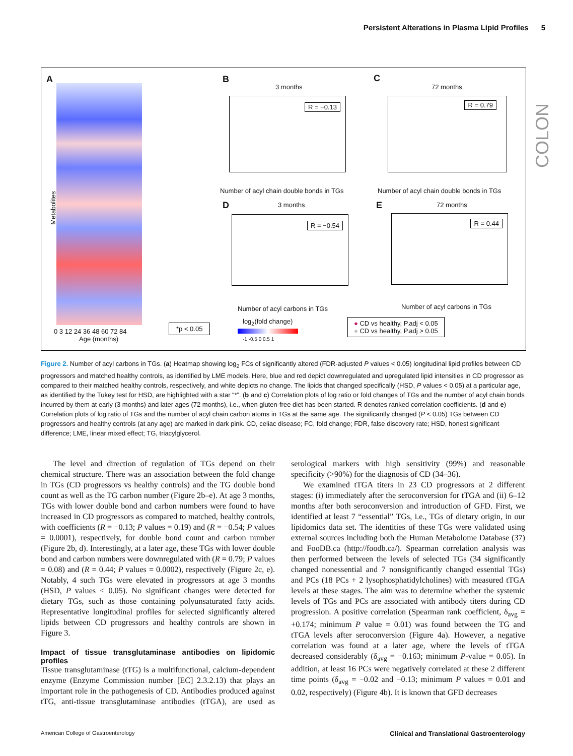Persistent Alterations in Plasma Lipid Profiles 5
COLON
A
Age (months)
0 3 12 24 36 48 60 72 84
*p < 0.05
B
3 months
R = −0.13
Number of acyl chain double bonds in TGs
C
72 months
R = 0.79
Number of acyl chain double bonds in TGs
D 3 months
R = −0.54
Number of acyl carbons in TGs
E 72 months
R = 0.44
Number of acyl carbons in TGs
log<sub>2</sub>(fold change)
-1 -0.5 0 0.5 1
● CD vs healthy, P.adj < 0.05
● CD vs healthy, P.adj > 0.05
Metabolites
Figure 2. Number of acyl carbons in TGs. (a) Heatmap showing log<sub>2</sub> FCs of significantly altered (FDR-adjusted P values < 0.05) longitudinal lipid profiles between CD progressors and matched healthy controls, as identified by LME models. Here, blue and red depict downregulated and upregulated lipid intensities in CD progressor as compared to their matched healthy controls, respectively, and white depicts no change. The lipids that changed specifically (HSD, P values < 0.05) at a particular age, as identified by the Tukey test for HSD, are highlighted with a star “*”. (b and c) Correlation plots of log ratio or fold changes of TGs and the number of acyl chain bonds incurred by them at early (3 months) and later ages (72 months), i.e., when gluten-free diet has been started. R denotes ranked correlation coefficients. (d and e) Correlation plots of log ratio of TGs and the number of acyl chain carbon atoms in TGs at the same age. The significantly changed (P < 0.05) TGs between CD progressors and healthy controls (at any age) are marked in dark pink. CD, celiac disease; FC, fold change; FDR, false discovery rate; HSD, honest significant difference; LME, linear mixed effect; TG, triacylglycerol.
The level and direction of regulation of TGs depend on their chemical structure. There was an association between the fold change in TGs (CD progressors vs healthy controls) and the TG double bond count as well as the TG carbon number (Figure 2b–e). At age 3 months, TGs with lower double bond and carbon numbers were found to have increased in CD progressors as compared to matched, healthy controls, with coefficients (R = −0.13; P values = 0.19) and (R = −0.54; P values = 0.0001), respectively, for double bond count and carbon number (Figure 2b, d). Interestingly, at a later age, these TGs with lower double bond and carbon numbers were downregulated with (R = 0.79; P values = 0.08) and (R = 0.44; P values = 0.0002), respectively (Figure 2c, e). Notably, 4 such TGs were elevated in progressors at age 3 months (HSD, P values < 0.05). No significant changes were detected for dietary TGs, such as those containing polyunsaturated fatty acids. Representative longitudinal profiles for selected significantly altered lipids between CD progressors and healthy controls are shown in Figure 3.
Impact of tissue transglutaminase antibodies on lipidomic profiles
Tissue transglutaminase (tTG) is a multifunctional, calcium-dependent enzyme (Enzyme Commission number [EC] 2.3.2.13) that plays an important role in the pathogenesis of CD. Antibodies produced against tTG, anti-tissue transglutaminase antibodies (tTGA), are used as serological markers with high sensitivity (99%) and reasonable specificity (>90%) for the diagnosis of CD (34–36).
We examined tTGA titers in 23 CD progressors at 2 different stages: (i) immediately after the seroconversion for tTGA and (ii) 6–12 months after both seroconversion and introduction of GFD. First, we identified at least 7 “essential” TGs, i.e., TGs of dietary origin, in our lipidomics data set. The identities of these TGs were validated using external sources including both the Human Metabolome Database (37) and FooDB.ca (http://foodb.ca/). Spearman correlation analysis was then performed between the levels of selected TGs (34 significantly changed nonessential and 7 nonsignificantly changed essential TGs) and PCs (18 PCs + 2 lysophosphatidylcholines) with measured tTGA levels at these stages. The aim was to determine whether the systemic levels of TGs and PCs are associated with antibody titers during CD progression. A positive correlation (Spearman rank coefficient, δ<sub>avg</sub> = +0.174; minimum P value = 0.01) was found between the TG and tTGA levels after seroconversion (Figure 4a). However, a negative correlation was found at a later age, where the levels of tTGA decreased considerably (δ<sub>avg</sub> = −0.163; minimum P-value = 0.05). In addition, at least 16 PCs were negatively correlated at these 2 different time points (δ<sub>avg</sub> = −0.02 and −0.13; minimum P values = 0.01 and 0.02, respectively) (Figure 4b). It is known that GFD decreases
American College of Gastroenterology Clinical and Translational Gastroenterology